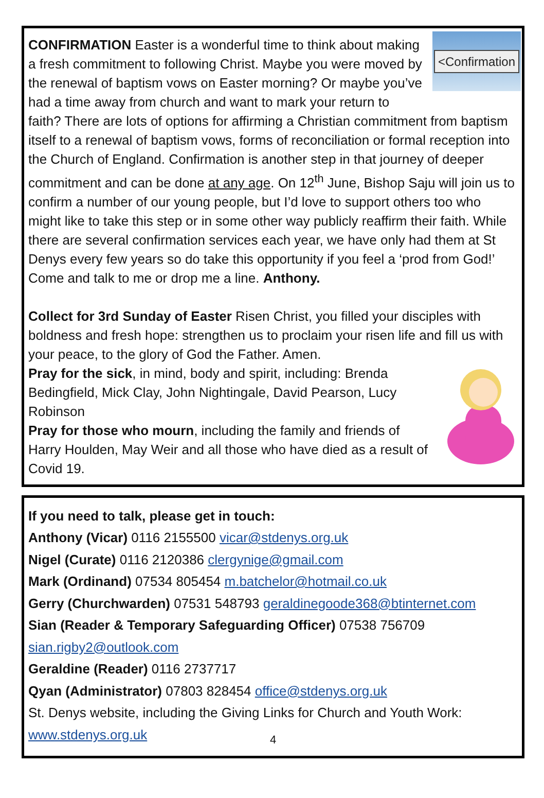<Confirmation
CONFIRMATION Easter is a wonderful time to think about making a fresh commitment to following Christ. Maybe you were moved by the renewal of baptism vows on Easter morning? Or maybe you’ve had a time away from church and want to mark your return to faith? There are lots of options for affirming a Christian commitment from baptism itself to a renewal of baptism vows, forms of reconciliation or formal reception into the Church of England. Confirmation is another step in that journey of deeper commitment and can be done at any age. On 12<sup>th</sup> June, Bishop Saju will join us to confirm a number of our young people, but I’d love to support others too who might like to take this step or in some other way publicly reaffirm their faith. While there are several confirmation services each year, we have only had them at St Denys every few years so do take this opportunity if you feel a ‘prod from God!’ Come and talk to me or drop me a line. Anthony.
Collect for 3rd Sunday of Easter Risen Christ, you filled your disciples with boldness and fresh hope: strengthen us to proclaim your risen life and fill us with your peace, to the glory of God the Father. Amen.
Pray for the sick, in mind, body and spirit, including: Brenda Bedingfield, Mick Clay, John Nightingale, David Pearson, Lucy Robinson
Pray for those who mourn, including the family and friends of Harry Houlden, May Weir and all those who have died as a result of Covid 19.
If you need to talk, please get in touch:
Anthony (Vicar) 0116 2155500 vicar@stdenys.org.uk
Nigel (Curate) 0116 2120386 clergynige@gmail.com
Mark (Ordinand) 07534 805454 m.batchelor@hotmail.co.uk
Gerry (Churchwarden) 07531 548793 geraldinegoode368@btinternet.com
Sian (Reader & Temporary Safeguarding Officer) 07538 756709
sian.rigby2@outlook.com
Geraldine (Reader) 0116 2737717
Qyan (Administrator) 07803 828454 office@stdenys.org.uk
St. Denys website, including the Giving Links for Church and Youth Work:
www.stdenys.org.uk
4